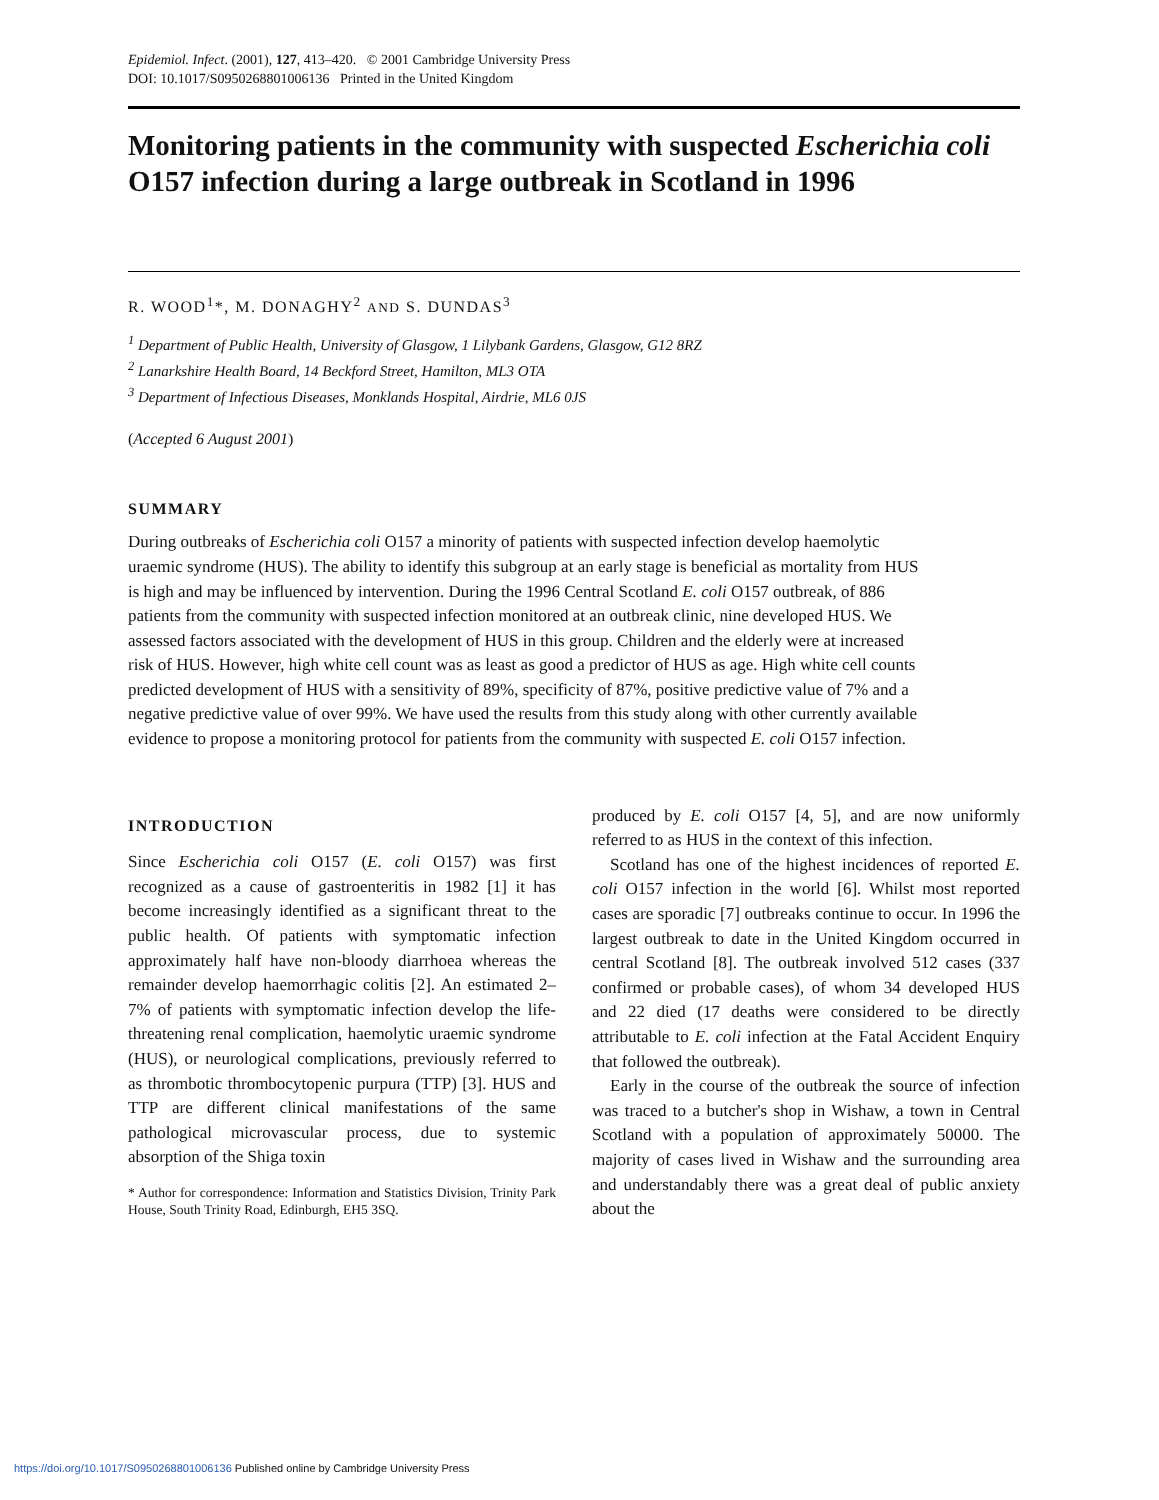Epidemiol. Infect. (2001), 127, 413–420. © 2001 Cambridge University Press
DOI: 10.1017/S0950268801006136 Printed in the United Kingdom
Monitoring patients in the community with suspected Escherichia coli O157 infection during a large outbreak in Scotland in 1996
R. WOOD<sup>1</sup>*, M. DONAGHY<sup>2</sup> AND S. DUNDAS<sup>3</sup>
<sup>1</sup> Department of Public Health, University of Glasgow, 1 Lilybank Gardens, Glasgow, G12 8RZ
<sup>2</sup> Lanarkshire Health Board, 14 Beckford Street, Hamilton, ML3 OTA
<sup>3</sup> Department of Infectious Diseases, Monklands Hospital, Airdrie, ML6 0JS
(Accepted 6 August 2001)
SUMMARY
During outbreaks of Escherichia coli O157 a minority of patients with suspected infection develop haemolytic uraemic syndrome (HUS). The ability to identify this subgroup at an early stage is beneficial as mortality from HUS is high and may be influenced by intervention. During the 1996 Central Scotland E. coli O157 outbreak, of 886 patients from the community with suspected infection monitored at an outbreak clinic, nine developed HUS. We assessed factors associated with the development of HUS in this group. Children and the elderly were at increased risk of HUS. However, high white cell count was as least as good a predictor of HUS as age. High white cell counts predicted development of HUS with a sensitivity of 89%, specificity of 87%, positive predictive value of 7% and a negative predictive value of over 99%. We have used the results from this study along with other currently available evidence to propose a monitoring protocol for patients from the community with suspected E. coli O157 infection.
INTRODUCTION
Since Escherichia coli O157 (E. coli O157) was first recognized as a cause of gastroenteritis in 1982 [1] it has become increasingly identified as a significant threat to the public health. Of patients with symptomatic infection approximately half have non-bloody diarrhoea whereas the remainder develop haemorrhagic colitis [2]. An estimated 2–7% of patients with symptomatic infection develop the life-threatening renal complication, haemolytic uraemic syndrome (HUS), or neurological complications, previously referred to as thrombotic thrombocytopenic purpura (TTP) [3]. HUS and TTP are different clinical manifestations of the same pathological microvascular process, due to systemic absorption of the Shiga toxin
* Author for correspondence: Information and Statistics Division, Trinity Park House, South Trinity Road, Edinburgh, EH5 3SQ.
produced by E. coli O157 [4, 5], and are now uniformly referred to as HUS in the context of this infection.
Scotland has one of the highest incidences of reported E. coli O157 infection in the world [6]. Whilst most reported cases are sporadic [7] outbreaks continue to occur. In 1996 the largest outbreak to date in the United Kingdom occurred in central Scotland [8]. The outbreak involved 512 cases (337 confirmed or probable cases), of whom 34 developed HUS and 22 died (17 deaths were considered to be directly attributable to E. coli infection at the Fatal Accident Enquiry that followed the outbreak).
Early in the course of the outbreak the source of infection was traced to a butcher's shop in Wishaw, a town in Central Scotland with a population of approximately 50000. The majority of cases lived in Wishaw and the surrounding area and understandably there was a great deal of public anxiety about the
https://doi.org/10.1017/S0950268801006136 Published online by Cambridge University Press